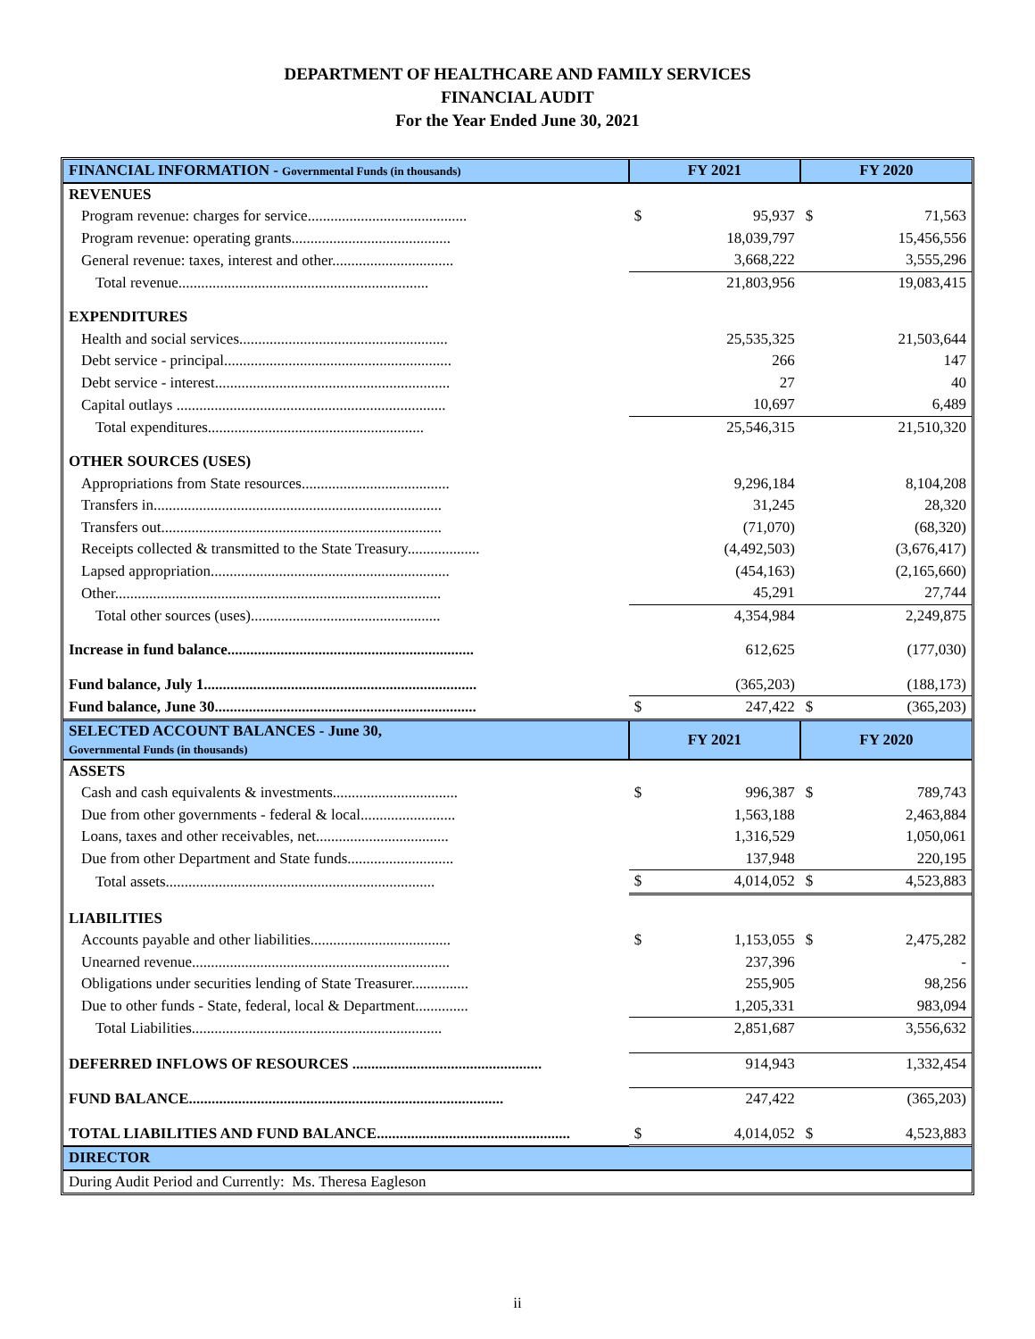DEPARTMENT OF HEALTHCARE AND FAMILY SERVICES
FINANCIAL AUDIT
For the Year Ended June 30, 2021
| FINANCIAL INFORMATION - Governmental Funds (in thousands) | FY 2021 | | FY 2020 | |
| REVENUES | | | | |
| Program revenue: charges for service.......................................... | $ | 95,937 | $ | 71,563 |
| Program revenue: operating grants.......................................... | | 18,039,797 | | 15,456,556 |
| General revenue: taxes, interest and other................................ | | 3,668,222 | | 3,555,296 |
| Total revenue.................................................................. | | 21,803,956 | | 19,083,415 |
| EXPENDITURES | | | | |
| Health and social services....................................................... | | 25,535,325 | | 21,503,644 |
| Debt service - principal............................................................ | | 266 | | 147 |
| Debt service - interest.............................................................. | | 27 | | 40 |
| Capital outlays ....................................................................... | | 10,697 | | 6,489 |
| Total expenditures......................................................... | | 25,546,315 | | 21,510,320 |
| OTHER SOURCES (USES) | | | | |
| Appropriations from State resources....................................... | | 9,296,184 | | 8,104,208 |
| Transfers in............................................................................ | | 31,245 | | 28,320 |
| Transfers out.......................................................................... | | (71,070) | | (68,320) |
| Receipts collected & transmitted to the State Treasury................... | | (4,492,503) | | (3,676,417) |
| Lapsed appropriation............................................................... | | (454,163) | | (2,165,660) |
| Other...................................................................................... | | 45,291 | | 27,744 |
| Total other sources (uses).................................................. | | 4,354,984 | | 2,249,875 |
| Increase in fund balance................................................................. | | 612,625 | | (177,030) |
| Fund balance, July 1........................................................................ | | (365,203) | | (188,173) |
| Fund balance, June 30..................................................................... | $ | 247,422 | $ | (365,203) |
| SELECTED ACCOUNT BALANCES - June 30, Governmental Funds (in thousands) | FY 2021 | | FY 2020 | |
| ASSETS | | | | |
| Cash and cash equivalents & investments................................. | $ | 996,387 | $ | 789,743 |
| Due from other governments - federal & local......................... | | 1,563,188 | | 2,463,884 |
| Loans, taxes and other receivables, net................................... | | 1,316,529 | | 1,050,061 |
| Due from other Department and State funds............................ | | 137,948 | | 220,195 |
| Total assets....................................................................... | $ | 4,014,052 | $ | 4,523,883 |
| LIABILITIES | | | | |
| Accounts payable and other liabilities..................................... | $ | 1,153,055 | $ | 2,475,282 |
| Unearned revenue.................................................................... | | 237,396 | | - |
| Obligations under securities lending of State Treasurer............... | | 255,905 | | 98,256 |
| Due to other funds - State, federal, local & Department.............. | | 1,205,331 | | 983,094 |
| Total Liabilities.................................................................. | | 2,851,687 | | 3,556,632 |
| DEFERRED INFLOWS OF RESOURCES .................................................. | | 914,943 | | 1,332,454 |
| FUND BALANCE................................................................................... | | 247,422 | | (365,203) |
| TOTAL LIABILITIES AND FUND BALANCE................................................... | $ | 4,014,052 | $ | 4,523,883 |
| DIRECTOR | | | | |
| During Audit Period and Currently: Ms. Theresa Eagleson | | | | |
ii